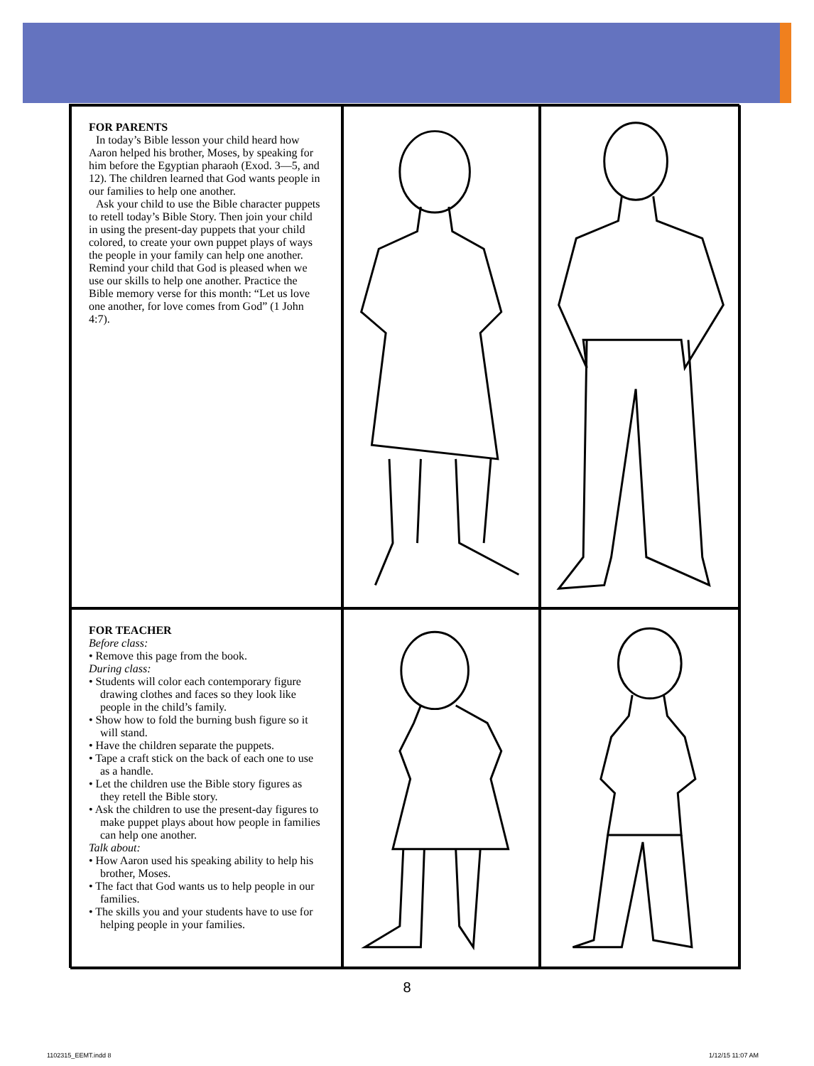FOR PARENTS
In today’s Bible lesson your child heard how Aaron helped his brother, Moses, by speaking for him before the Egyptian pharaoh (Exod. 3—5, and 12). The children learned that God wants people in our families to help one another.
Ask your child to use the Bible character puppets to retell today’s Bible Story. Then join your child in using the present-day puppets that your child colored, to create your own puppet plays of ways the people in your family can help one another. Remind your child that God is pleased when we use our skills to help one another. Practice the Bible memory verse for this month: “Let us love one another, for love comes from God” (1 John 4:7).
FOR TEACHER
Before class:
• Remove this page from the book.
During class:
• Students will color each contemporary figure drawing clothes and faces so they look like people in the child’s family.
• Show how to fold the burning bush figure so it will stand.
• Have the children separate the puppets.
• Tape a craft stick on the back of each one to use as a handle.
• Let the children use the Bible story figures as they retell the Bible story.
• Ask the children to use the present-day figures to make puppet plays about how people in families can help one another.
Talk about:
• How Aaron used his speaking ability to help his brother, Moses.
• The fact that God wants us to help people in our families.
• The skills you and your students have to use for helping people in your families.
8
1102315_EEMT.indd 8 1/12/15 11:07 AM